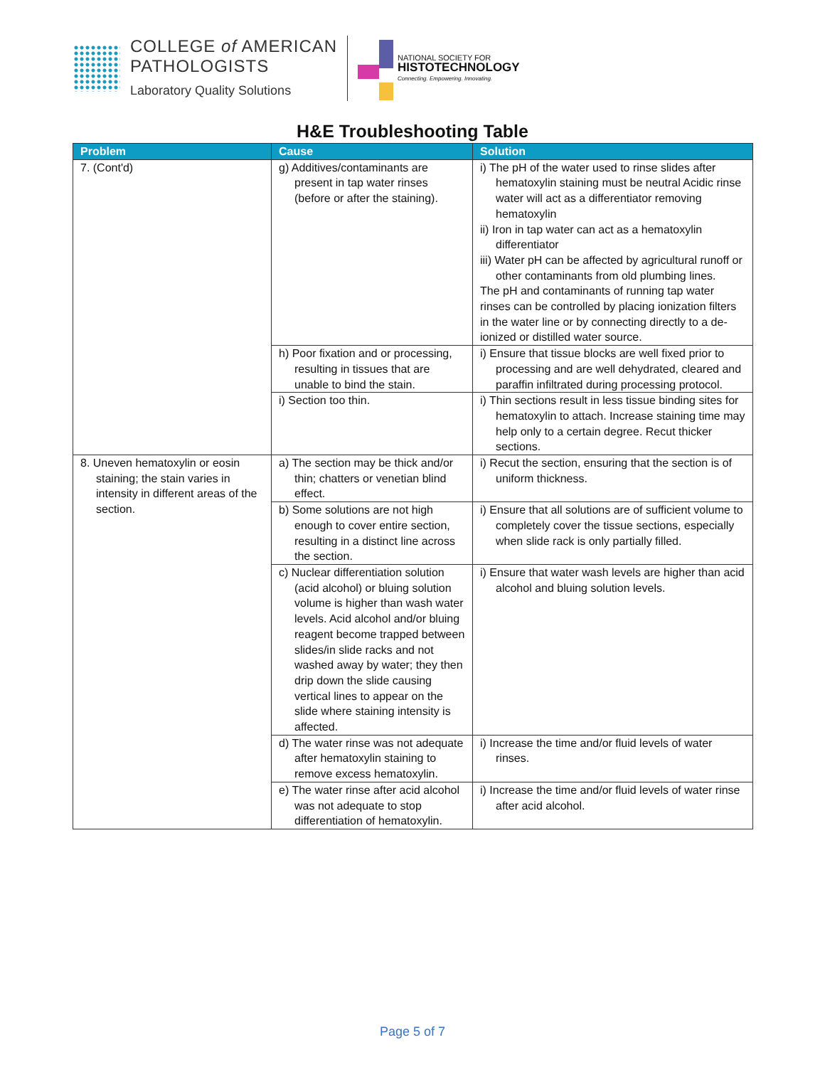COLLEGE of AMERICAN
PATHOLOGISTS
Laboratory Quality Solutions
NATIONAL SOCIETY FOR
HISTOTECHNOLOGY
Connecting. Empowering. Innovating.
H&E Troubleshooting Table
| Problem | Cause | Solution |
| --- | --- | --- |
| 7. (Cont'd) | g) Additives/contaminants are present in tap water rinses (before or after the staining). | i) The pH of the water used to rinse slides after hematoxylin staining must be neutral Acidic rinse water will act as a differentiator removing hematoxylin ii) Iron in tap water can act as a hematoxylin differentiator iii) Water pH can be affected by agricultural runoff or other contaminants from old plumbing lines. The pH and contaminants of running tap water rinses can be controlled by placing ionization filters in the water line or by connecting directly to a de-ionized or distilled water source. |
| | h) Poor fixation and or processing, resulting in tissues that are unable to bind the stain. | i) Ensure that tissue blocks are well fixed prior to processing and are well dehydrated, cleared and paraffin infiltrated during processing protocol. |
| | i) Section too thin. | i) Thin sections result in less tissue binding sites for hematoxylin to attach. Increase staining time may help only to a certain degree. Recut thicker sections. |
| 8. Uneven hematoxylin or eosin staining; the stain varies in intensity in different areas of the section. | a) The section may be thick and/or thin; chatters or venetian blind effect. | i) Recut the section, ensuring that the section is of uniform thickness. |
| | b) Some solutions are not high enough to cover entire section, resulting in a distinct line across the section. | i) Ensure that all solutions are of sufficient volume to completely cover the tissue sections, especially when slide rack is only partially filled. |
| | c) Nuclear differentiation solution (acid alcohol) or bluing solution volume is higher than wash water levels. Acid alcohol and/or bluing reagent become trapped between slides/in slide racks and not washed away by water; they then drip down the slide causing vertical lines to appear on the slide where staining intensity is affected. | i) Ensure that water wash levels are higher than acid alcohol and bluing solution levels. |
| | d) The water rinse was not adequate after hematoxylin staining to remove excess hematoxylin. | i) Increase the time and/or fluid levels of water rinses. |
| | e) The water rinse after acid alcohol was not adequate to stop differentiation of hematoxylin. | i) Increase the time and/or fluid levels of water rinse after acid alcohol. |
Page 5 of 7